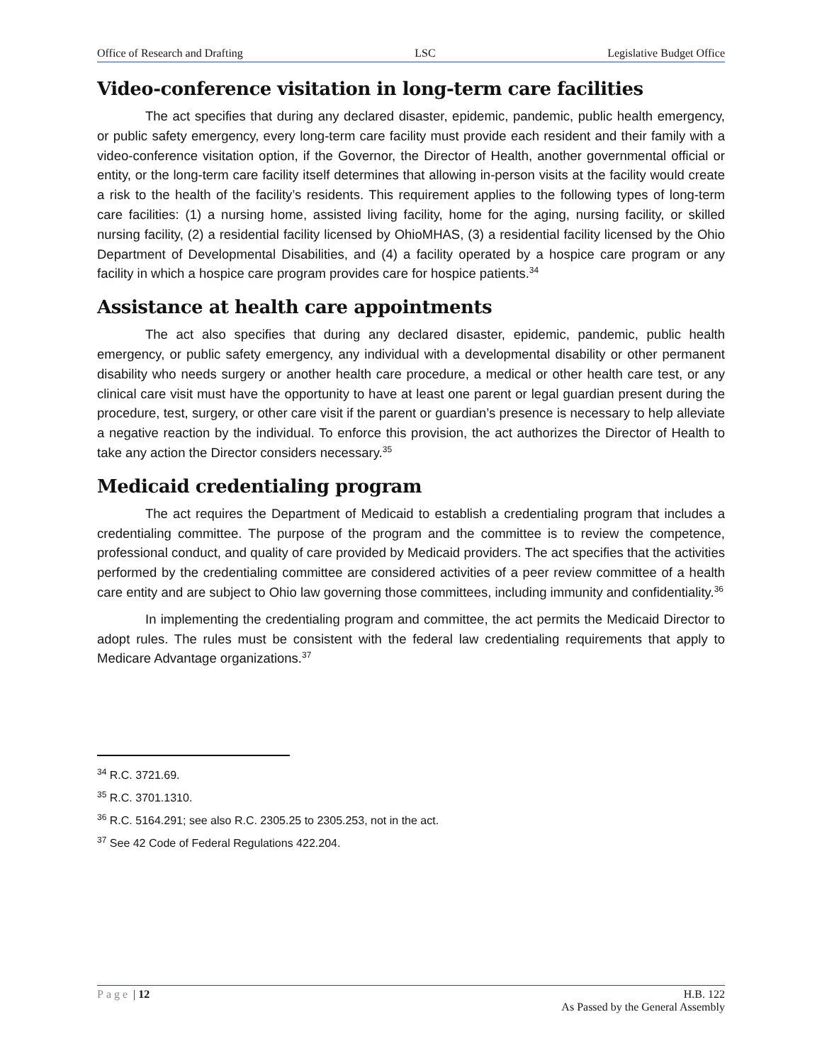Office of Research and Drafting LSC Legislative Budget Office
Video-conference visitation in long-term care facilities
The act specifies that during any declared disaster, epidemic, pandemic, public health emergency, or public safety emergency, every long-term care facility must provide each resident and their family with a video-conference visitation option, if the Governor, the Director of Health, another governmental official or entity, or the long-term care facility itself determines that allowing in-person visits at the facility would create a risk to the health of the facility’s residents. This requirement applies to the following types of long-term care facilities: (1) a nursing home, assisted living facility, home for the aging, nursing facility, or skilled nursing facility, (2) a residential facility licensed by OhioMHAS, (3) a residential facility licensed by the Ohio Department of Developmental Disabilities, and (4) a facility operated by a hospice care program or any facility in which a hospice care program provides care for hospice patients.<sup>34</sup>
Assistance at health care appointments
The act also specifies that during any declared disaster, epidemic, pandemic, public health emergency, or public safety emergency, any individual with a developmental disability or other permanent disability who needs surgery or another health care procedure, a medical or other health care test, or any clinical care visit must have the opportunity to have at least one parent or legal guardian present during the procedure, test, surgery, or other care visit if the parent or guardian’s presence is necessary to help alleviate a negative reaction by the individual. To enforce this provision, the act authorizes the Director of Health to take any action the Director considers necessary.<sup>35</sup>
Medicaid credentialing program
The act requires the Department of Medicaid to establish a credentialing program that includes a credentialing committee. The purpose of the program and the committee is to review the competence, professional conduct, and quality of care provided by Medicaid providers. The act specifies that the activities performed by the credentialing committee are considered activities of a peer review committee of a health care entity and are subject to Ohio law governing those committees, including immunity and confidentiality.<sup>36</sup>
In implementing the credentialing program and committee, the act permits the Medicaid Director to adopt rules. The rules must be consistent with the federal law credentialing requirements that apply to Medicare Advantage organizations.<sup>37</sup>
<sup>34</sup> R.C. 3721.69.
<sup>35</sup> R.C. 3701.1310.
<sup>36</sup> R.C. 5164.291; see also R.C. 2305.25 to 2305.253, not in the act.
<sup>37</sup> See 42 Code of Federal Regulations 422.204.
Page | 12 H.B. 122
As Passed by the General Assembly